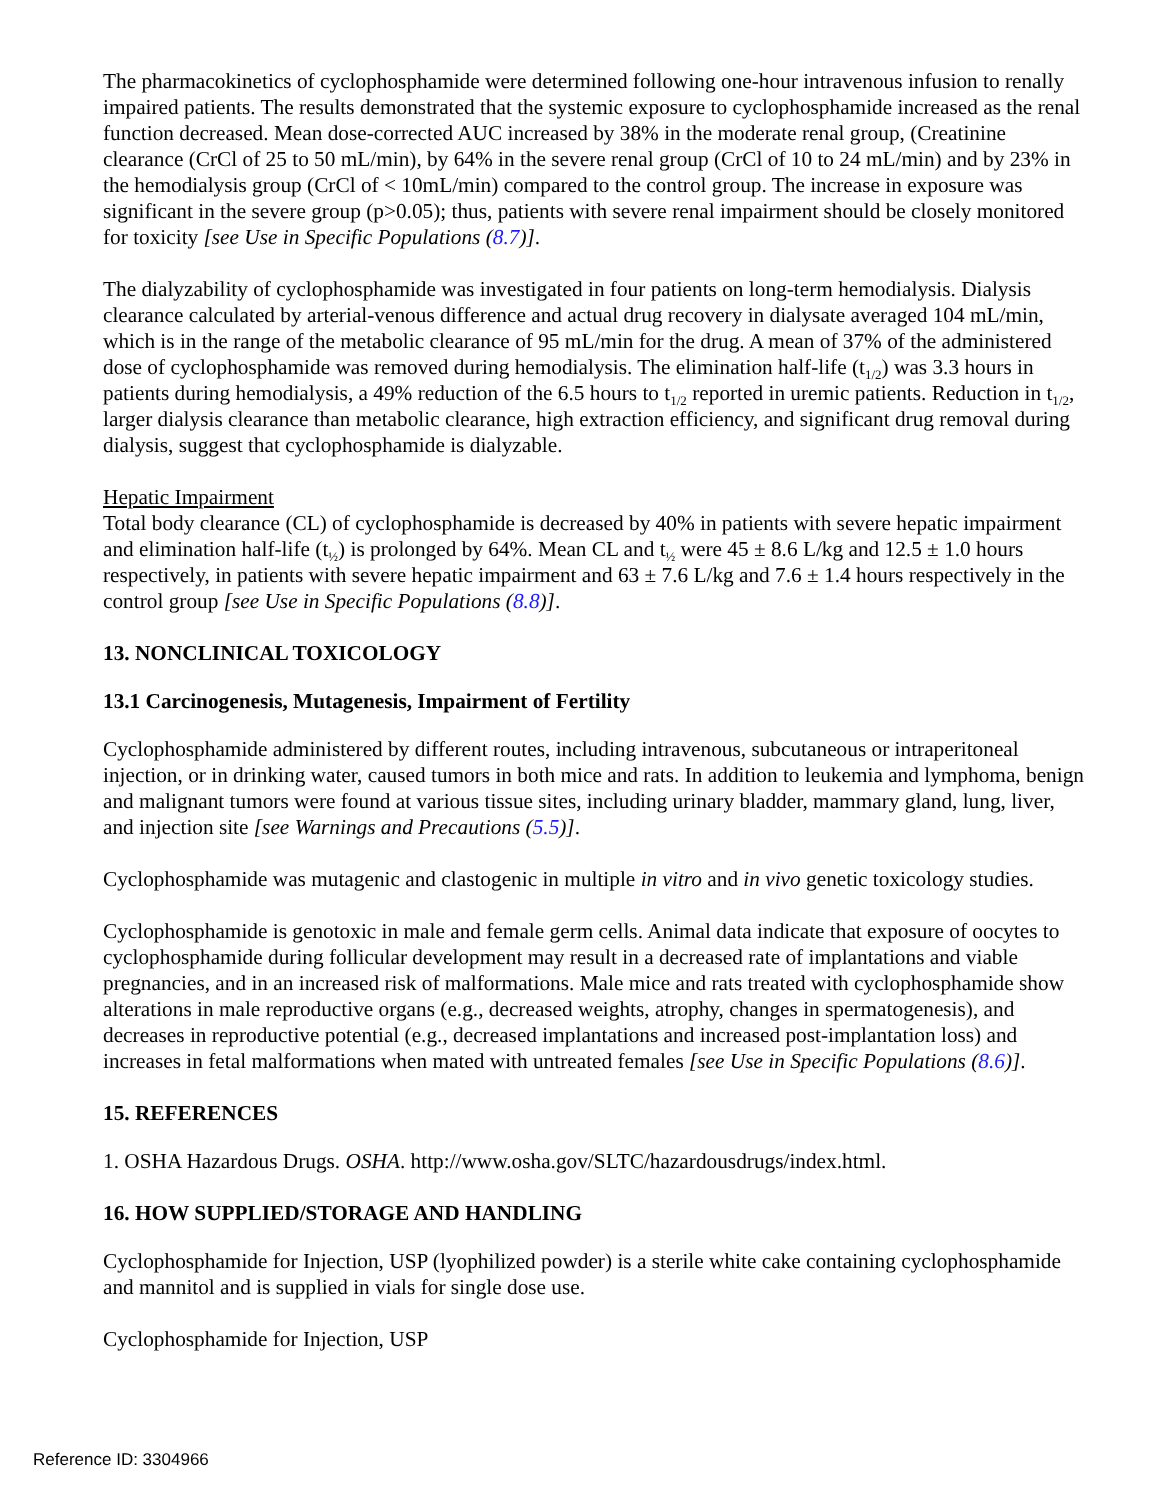The pharmacokinetics of cyclophosphamide were determined following one-hour intravenous infusion to renally impaired patients. The results demonstrated that the systemic exposure to cyclophosphamide increased as the renal function decreased. Mean dose-corrected AUC increased by 38% in the moderate renal group, (Creatinine clearance (CrCl of 25 to 50 mL/min), by 64% in the severe renal group (CrCl of 10 to 24 mL/min) and by 23% in the hemodialysis group (CrCl of < 10mL/min) compared to the control group. The increase in exposure was significant in the severe group (p>0.05); thus, patients with severe renal impairment should be closely monitored for toxicity [see Use in Specific Populations (8.7)].
The dialyzability of cyclophosphamide was investigated in four patients on long-term hemodialysis. Dialysis clearance calculated by arterial-venous difference and actual drug recovery in dialysate averaged 104 mL/min, which is in the range of the metabolic clearance of 95 mL/min for the drug. A mean of 37% of the administered dose of cyclophosphamide was removed during hemodialysis. The elimination half-life (t<sub>1/2</sub>) was 3.3 hours in patients during hemodialysis, a 49% reduction of the 6.5 hours to t<sub>1/2</sub> reported in uremic patients. Reduction in t<sub>1/2</sub>, larger dialysis clearance than metabolic clearance, high extraction efficiency, and significant drug removal during dialysis, suggest that cyclophosphamide is dialyzable.
Hepatic Impairment
Total body clearance (CL) of cyclophosphamide is decreased by 40% in patients with severe hepatic impairment and elimination half-life (t<sub>½</sub>) is prolonged by 64%. Mean CL and t<sub>½</sub> were 45 ± 8.6 L/kg and 12.5 ± 1.0 hours respectively, in patients with severe hepatic impairment and 63 ± 7.6 L/kg and 7.6 ± 1.4 hours respectively in the control group [see Use in Specific Populations (8.8)].
13. NONCLINICAL TOXICOLOGY
13.1 Carcinogenesis, Mutagenesis, Impairment of Fertility
Cyclophosphamide administered by different routes, including intravenous, subcutaneous or intraperitoneal injection, or in drinking water, caused tumors in both mice and rats. In addition to leukemia and lymphoma, benign and malignant tumors were found at various tissue sites, including urinary bladder, mammary gland, lung, liver, and injection site [see Warnings and Precautions (5.5)].
Cyclophosphamide was mutagenic and clastogenic in multiple in vitro and in vivo genetic toxicology studies.
Cyclophosphamide is genotoxic in male and female germ cells. Animal data indicate that exposure of oocytes to cyclophosphamide during follicular development may result in a decreased rate of implantations and viable pregnancies, and in an increased risk of malformations. Male mice and rats treated with cyclophosphamide show alterations in male reproductive organs (e.g., decreased weights, atrophy, changes in spermatogenesis), and decreases in reproductive potential (e.g., decreased implantations and increased post-implantation loss) and increases in fetal malformations when mated with untreated females [see Use in Specific Populations (8.6)].
15. REFERENCES
1. OSHA Hazardous Drugs. OSHA. http://www.osha.gov/SLTC/hazardousdrugs/index.html.
16. HOW SUPPLIED/STORAGE AND HANDLING
Cyclophosphamide for Injection, USP (lyophilized powder) is a sterile white cake containing cyclophosphamide and mannitol and is supplied in vials for single dose use.
Cyclophosphamide for Injection, USP
Reference ID: 3304966